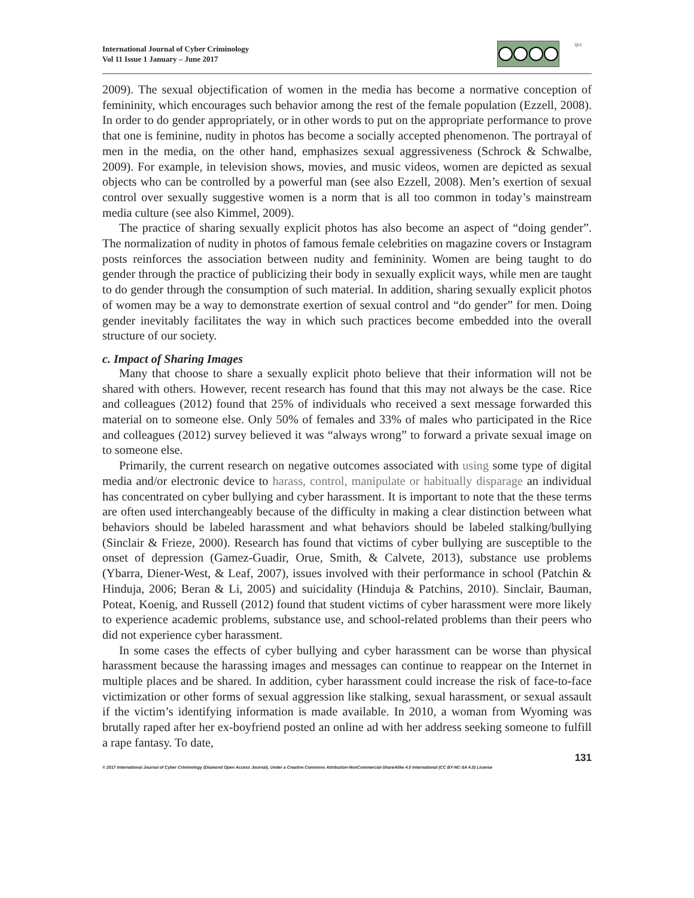International Journal of Cyber Criminology
Vol 11 Issue 1 January – June 2017
ijcc
2009). The sexual objectification of women in the media has become a normative conception of femininity, which encourages such behavior among the rest of the female population (Ezzell, 2008). In order to do gender appropriately, or in other words to put on the appropriate performance to prove that one is feminine, nudity in photos has become a socially accepted phenomenon. The portrayal of men in the media, on the other hand, emphasizes sexual aggressiveness (Schrock & Schwalbe, 2009). For example, in television shows, movies, and music videos, women are depicted as sexual objects who can be controlled by a powerful man (see also Ezzell, 2008). Men’s exertion of sexual control over sexually suggestive women is a norm that is all too common in today’s mainstream media culture (see also Kimmel, 2009).
The practice of sharing sexually explicit photos has also become an aspect of “doing gender”. The normalization of nudity in photos of famous female celebrities on magazine covers or Instagram posts reinforces the association between nudity and femininity. Women are being taught to do gender through the practice of publicizing their body in sexually explicit ways, while men are taught to do gender through the consumption of such material. In addition, sharing sexually explicit photos of women may be a way to demonstrate exertion of sexual control and “do gender” for men. Doing gender inevitably facilitates the way in which such practices become embedded into the overall structure of our society.
c. Impact of Sharing Images
Many that choose to share a sexually explicit photo believe that their information will not be shared with others. However, recent research has found that this may not always be the case. Rice and colleagues (2012) found that 25% of individuals who received a sext message forwarded this material on to someone else. Only 50% of females and 33% of males who participated in the Rice and colleagues (2012) survey believed it was “always wrong” to forward a private sexual image on to someone else.
Primarily, the current research on negative outcomes associated with using some type of digital media and/or electronic device to harass, control, manipulate or habitually disparage an individual has concentrated on cyber bullying and cyber harassment. It is important to note that the these terms are often used interchangeably because of the difficulty in making a clear distinction between what behaviors should be labeled harassment and what behaviors should be labeled stalking/bullying (Sinclair & Frieze, 2000). Research has found that victims of cyber bullying are susceptible to the onset of depression (Gamez-Guadir, Orue, Smith, & Calvete, 2013), substance use problems (Ybarra, Diener-West, & Leaf, 2007), issues involved with their performance in school (Patchin & Hinduja, 2006; Beran & Li, 2005) and suicidality (Hinduja & Patchins, 2010). Sinclair, Bauman, Poteat, Koenig, and Russell (2012) found that student victims of cyber harassment were more likely to experience academic problems, substance use, and school-related problems than their peers who did not experience cyber harassment.
In some cases the effects of cyber bullying and cyber harassment can be worse than physical harassment because the harassing images and messages can continue to reappear on the Internet in multiple places and be shared. In addition, cyber harassment could increase the risk of face-to-face victimization or other forms of sexual aggression like stalking, sexual harassment, or sexual assault if the victim’s identifying information is made available. In 2010, a woman from Wyoming was brutally raped after her ex-boyfriend posted an online ad with her address seeking someone to fulfill a rape fantasy. To date,
131
© 2017 International Journal of Cyber Criminology (Diamond Open Access Journal). Under a Creative Commons Attribution-NonCommercial-ShareAlike 4.0 International (CC BY-NC-SA 4.0) License